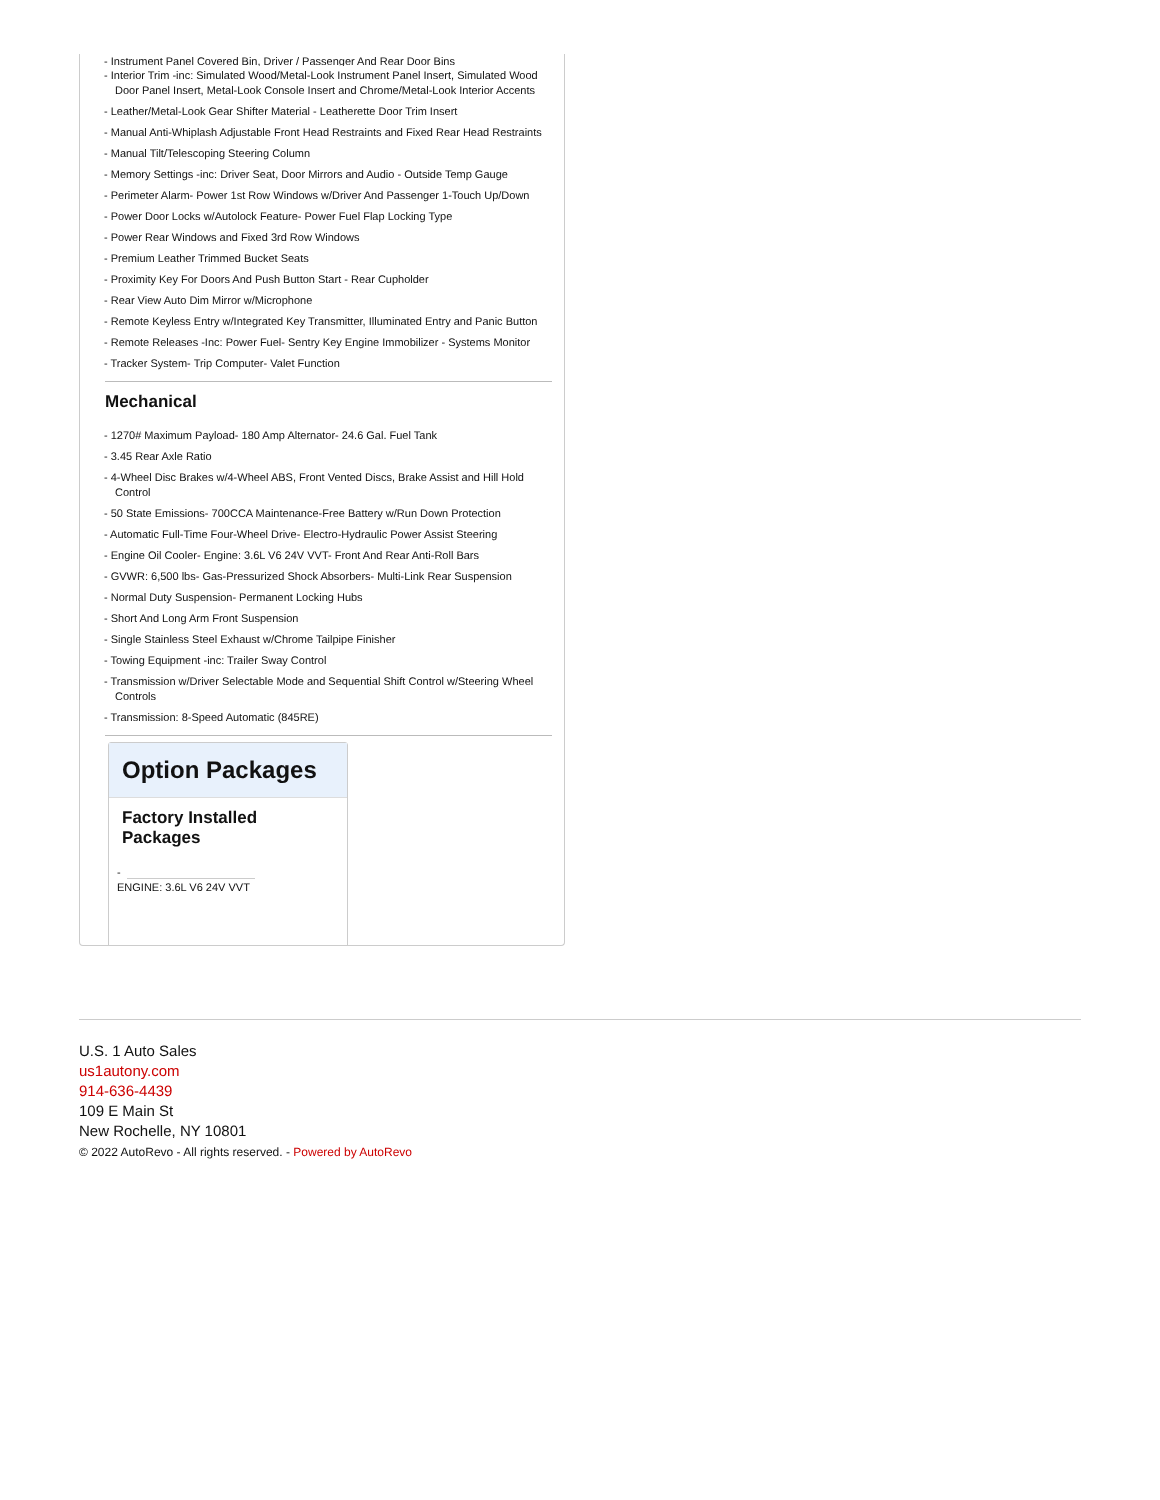- Instrument Panel Covered Bin, Driver / Passenger And Rear Door Bins
- Interior Trim -inc: Simulated Wood/Metal-Look Instrument Panel Insert, Simulated Wood Door Panel Insert, Metal-Look Console Insert and Chrome/Metal-Look Interior Accents
- Leather/Metal-Look Gear Shifter Material - Leatherette Door Trim Insert
- Manual Anti-Whiplash Adjustable Front Head Restraints and Fixed Rear Head Restraints
- Manual Tilt/Telescoping Steering Column
- Memory Settings -inc: Driver Seat, Door Mirrors and Audio - Outside Temp Gauge
- Perimeter Alarm- Power 1st Row Windows w/Driver And Passenger 1-Touch Up/Down
- Power Door Locks w/Autolock Feature- Power Fuel Flap Locking Type
- Power Rear Windows and Fixed 3rd Row Windows
- Premium Leather Trimmed Bucket Seats
- Proximity Key For Doors And Push Button Start - Rear Cupholder
- Rear View Auto Dim Mirror w/Microphone
- Remote Keyless Entry w/Integrated Key Transmitter, Illuminated Entry and Panic Button
- Remote Releases -Inc: Power Fuel- Sentry Key Engine Immobilizer - Systems Monitor
- Tracker System- Trip Computer- Valet Function
Mechanical
- 1270# Maximum Payload- 180 Amp Alternator- 24.6 Gal. Fuel Tank
- 3.45 Rear Axle Ratio
- 4-Wheel Disc Brakes w/4-Wheel ABS, Front Vented Discs, Brake Assist and Hill Hold Control
- 50 State Emissions- 700CCA Maintenance-Free Battery w/Run Down Protection
- Automatic Full-Time Four-Wheel Drive- Electro-Hydraulic Power Assist Steering
- Engine Oil Cooler- Engine: 3.6L V6 24V VVT- Front And Rear Anti-Roll Bars
- GVWR: 6,500 lbs- Gas-Pressurized Shock Absorbers- Multi-Link Rear Suspension
- Normal Duty Suspension- Permanent Locking Hubs
- Short And Long Arm Front Suspension
- Single Stainless Steel Exhaust w/Chrome Tailpipe Finisher
- Towing Equipment -inc: Trailer Sway Control
- Transmission w/Driver Selectable Mode and Sequential Shift Control w/Steering Wheel Controls
- Transmission: 8-Speed Automatic (845RE)
Option Packages
Factory Installed Packages
-
ENGINE: 3.6L V6 24V VVT
U.S. 1 Auto Sales
us1autony.com
914-636-4439
109 E Main St
New Rochelle, NY 10801
© 2022 AutoRevo - All rights reserved. - Powered by AutoRevo